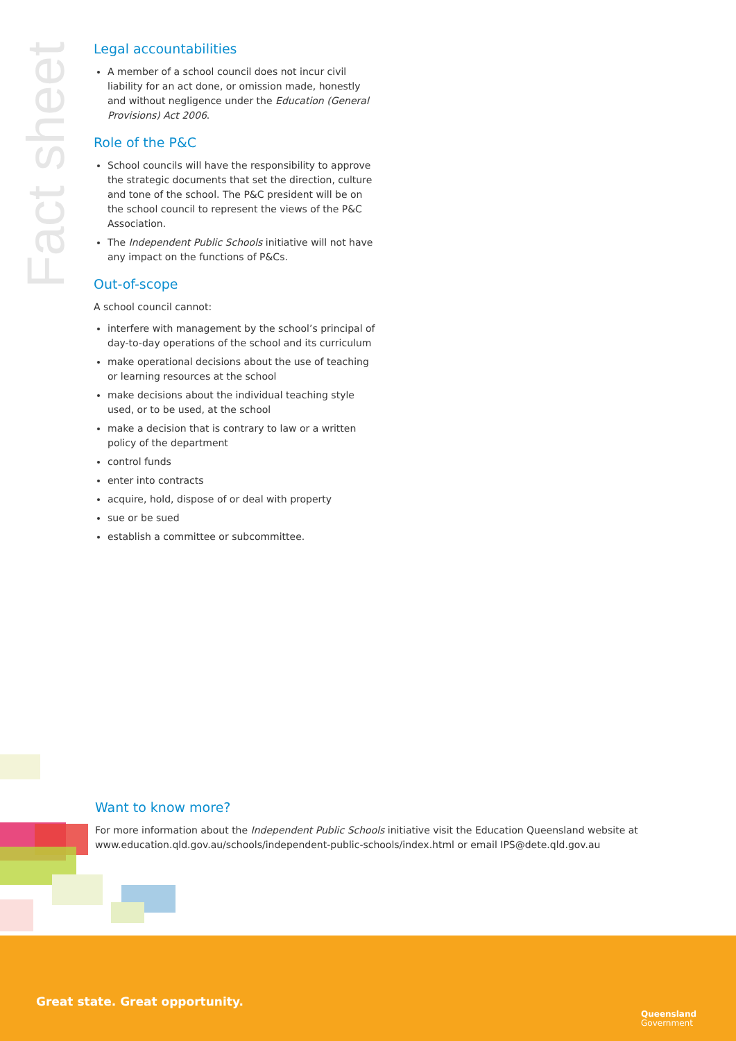Fact sheet
Legal accountabilities
A member of a school council does not incur civil liability for an act done, or omission made, honestly and without negligence under the Education (General Provisions) Act 2006.
Role of the P&C
School councils will have the responsibility to approve the strategic documents that set the direction, culture and tone of the school. The P&C president will be on the school council to represent the views of the P&C Association.
The Independent Public Schools initiative will not have any impact on the functions of P&Cs.
Out-of-scope
A school council cannot:
interfere with management by the school’s principal of day-to-day operations of the school and its curriculum
make operational decisions about the use of teaching or learning resources at the school
make decisions about the individual teaching style used, or to be used, at the school
make a decision that is contrary to law or a written policy of the department
control funds
enter into contracts
acquire, hold, dispose of or deal with property
sue or be sued
establish a committee or subcommittee.
Want to know more?
For more information about the Independent Public Schools initiative visit the Education Queensland website at www.education.qld.gov.au/schools/independent-public-schools/index.html or email IPS@dete.qld.gov.au
Great state. Great opportunity.
Queensland
Government